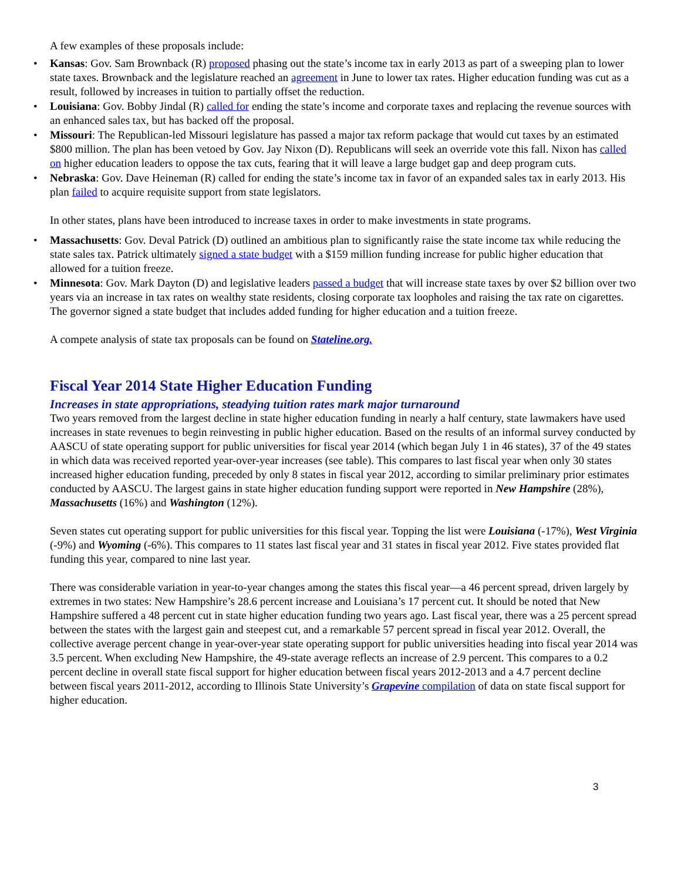A few examples of these proposals include:
• Kansas: Gov. Sam Brownback (R) proposed phasing out the state’s income tax in early 2013 as part of a sweeping plan to lower state taxes. Brownback and the legislature reached an agreement in June to lower tax rates. Higher education funding was cut as a result, followed by increases in tuition to partially offset the reduction.
• Louisiana: Gov. Bobby Jindal (R) called for ending the state’s income and corporate taxes and replacing the revenue sources with an enhanced sales tax, but has backed off the proposal.
• Missouri: The Republican-led Missouri legislature has passed a major tax reform package that would cut taxes by an estimated $800 million. The plan has been vetoed by Gov. Jay Nixon (D). Republicans will seek an override vote this fall. Nixon has called on higher education leaders to oppose the tax cuts, fearing that it will leave a large budget gap and deep program cuts.
• Nebraska: Gov. Dave Heineman (R) called for ending the state’s income tax in favor of an expanded sales tax in early 2013. His plan failed to acquire requisite support from state legislators.
In other states, plans have been introduced to increase taxes in order to make investments in state programs.
• Massachusetts: Gov. Deval Patrick (D) outlined an ambitious plan to significantly raise the state income tax while reducing the state sales tax. Patrick ultimately signed a state budget with a $159 million funding increase for public higher education that allowed for a tuition freeze.
• Minnesota: Gov. Mark Dayton (D) and legislative leaders passed a budget that will increase state taxes by over $2 billion over two years via an increase in tax rates on wealthy state residents, closing corporate tax loopholes and raising the tax rate on cigarettes. The governor signed a state budget that includes added funding for higher education and a tuition freeze.
A compete analysis of state tax proposals can be found on Stateline.org.
Fiscal Year 2014 State Higher Education Funding
Increases in state appropriations, steadying tuition rates mark major turnaround
Two years removed from the largest decline in state higher education funding in nearly a half century, state lawmakers have used increases in state revenues to begin reinvesting in public higher education. Based on the results of an informal survey conducted by AASCU of state operating support for public universities for fiscal year 2014 (which began July 1 in 46 states), 37 of the 49 states in which data was received reported year-over-year increases (see table). This compares to last fiscal year when only 30 states increased higher education funding, preceded by only 8 states in fiscal year 2012, according to similar preliminary prior estimates conducted by AASCU. The largest gains in state higher education funding support were reported in New Hampshire (28%), Massachusetts (16%) and Washington (12%).
Seven states cut operating support for public universities for this fiscal year. Topping the list were Louisiana (-17%), West Virginia (-9%) and Wyoming (-6%). This compares to 11 states last fiscal year and 31 states in fiscal year 2012. Five states provided flat funding this year, compared to nine last year.
There was considerable variation in year-to-year changes among the states this fiscal year—a 46 percent spread, driven largely by extremes in two states: New Hampshire’s 28.6 percent increase and Louisiana’s 17 percent cut. It should be noted that New Hampshire suffered a 48 percent cut in state higher education funding two years ago. Last fiscal year, there was a 25 percent spread between the states with the largest gain and steepest cut, and a remarkable 57 percent spread in fiscal year 2012. Overall, the collective average percent change in year-over-year state operating support for public universities heading into fiscal year 2014 was 3.5 percent. When excluding New Hampshire, the 49-state average reflects an increase of 2.9 percent. This compares to a 0.2 percent decline in overall state fiscal support for higher education between fiscal years 2012-2013 and a 4.7 percent decline between fiscal years 2011-2012, according to Illinois State University’s Grapevine compilation of data on state fiscal support for higher education.
3